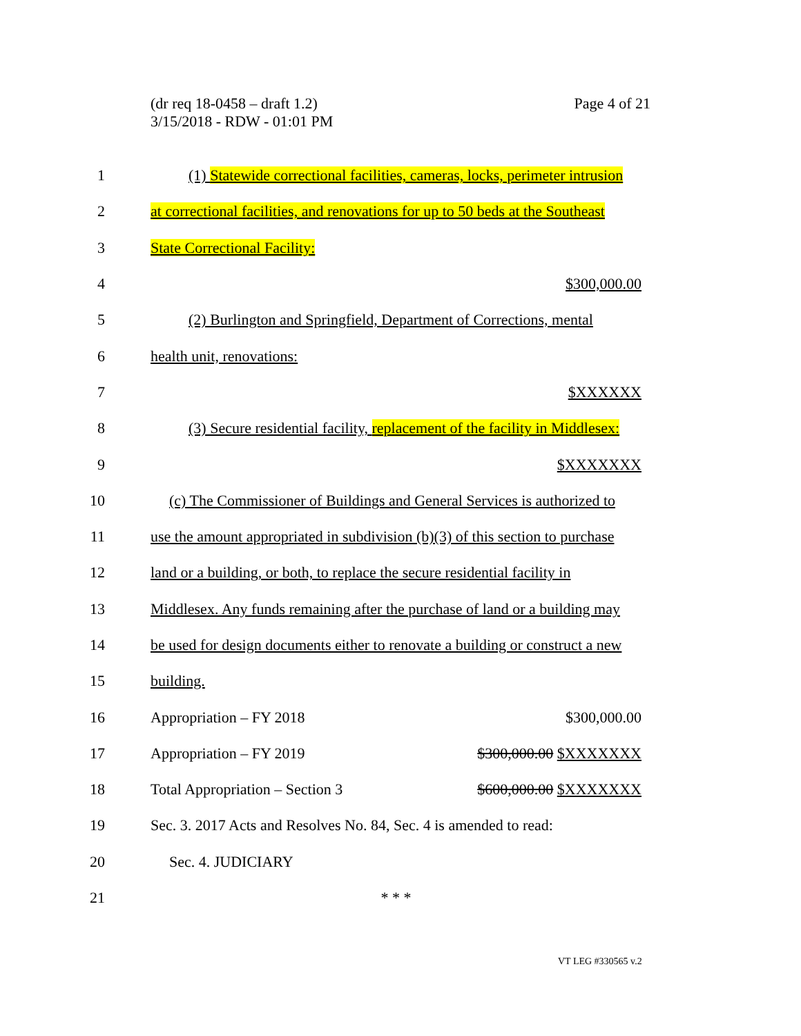Page 4 of 21 (dr req 18-0458 – draft 1.2)
3/15/2018 - RDW - 01:01 PM
1
(1) Statewide correctional facilities, cameras, locks, perimeter intrusion
2
at correctional facilities, and renovations for up to 50 beds at the Southeast
3 State Correctional Facility:
4 $300,000.00
5
(2) Burlington and Springfield, Department of Corrections, mental
6 health unit, renovations:
7 $XXXXXX
8
(3) Secure residential facility, replacement of the facility in Middlesex:
9 $XXXXXXX
10
(c) The Commissioner of Buildings and General Services is authorized to
11
use the amount appropriated in subdivision (b)(3) of this section to purchase
12
land or a building, or both, to replace the secure residential facility in
13
Middlesex. Any funds remaining after the purchase of land or a building may
14
be used for design documents either to renovate a building or construct a new
15 building.
16 Appropriation – FY 2018 $300,000.00
17 Appropriation – FY 2019 $300,000.00 $XXXXXXX
18 Total Appropriation – Section 3 $600,000.00 $XXXXXXX
19
Sec. 3. 2017 Acts and Resolves No. 84, Sec. 4 is amended to read:
20 Sec. 4. JUDICIARY
21 * * *
VT LEG #330565 v.2